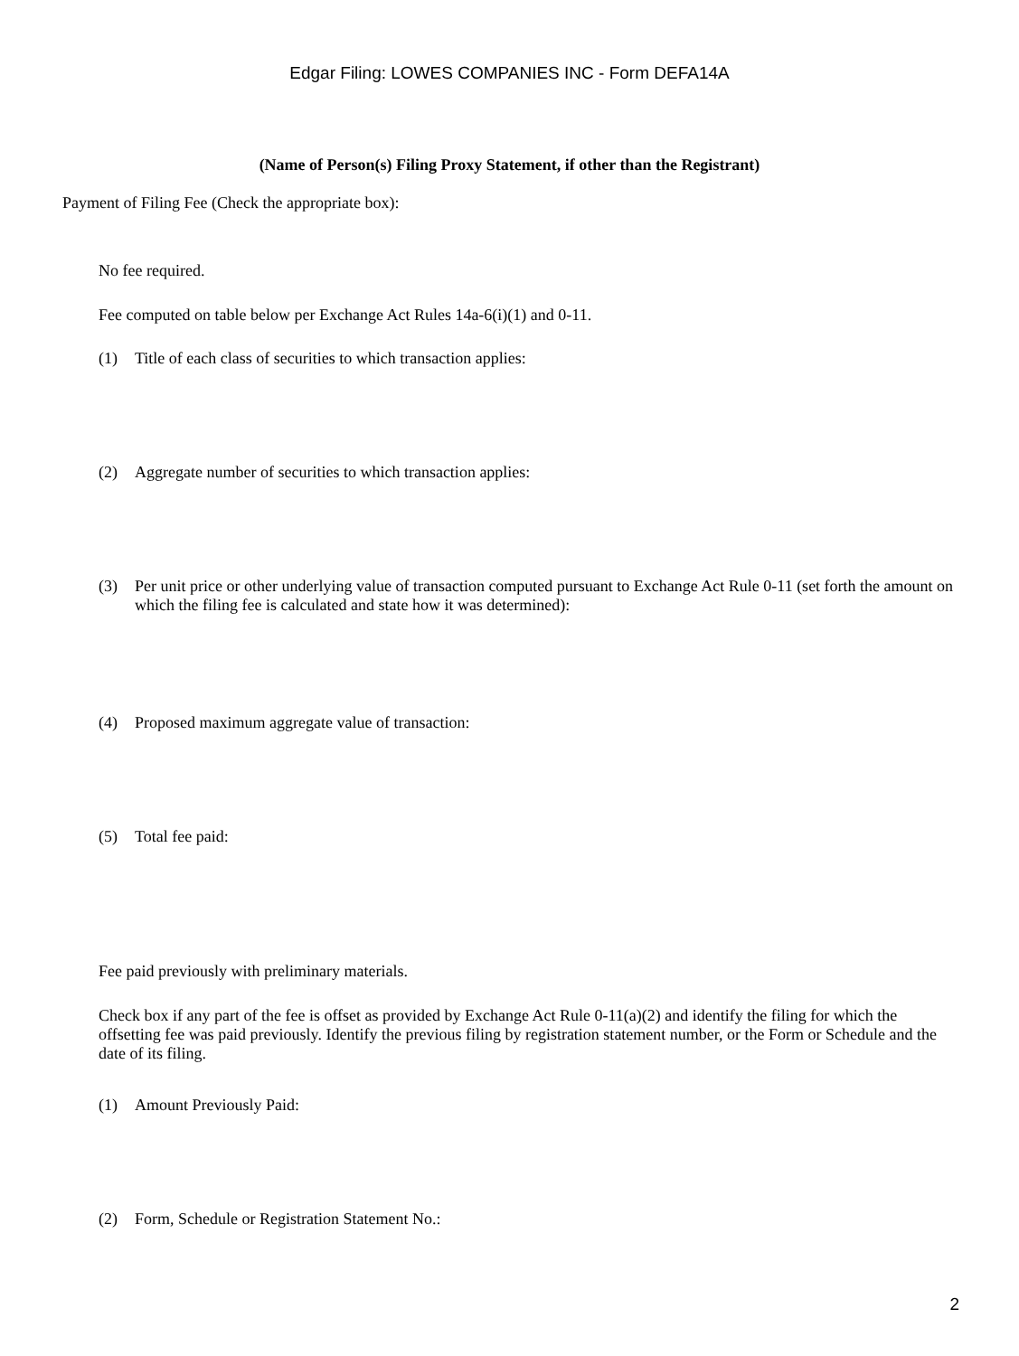Edgar Filing: LOWES COMPANIES INC - Form DEFA14A
(Name of Person(s) Filing Proxy Statement, if other than the Registrant)
Payment of Filing Fee (Check the appropriate box):
No fee required.
Fee computed on table below per Exchange Act Rules 14a-6(i)(1) and 0-11.
(1) Title of each class of securities to which transaction applies:
(2) Aggregate number of securities to which transaction applies:
(3) Per unit price or other underlying value of transaction computed pursuant to Exchange Act Rule 0-11 (set forth the amount on which the filing fee is calculated and state how it was determined):
(4) Proposed maximum aggregate value of transaction:
(5) Total fee paid:
Fee paid previously with preliminary materials.
Check box if any part of the fee is offset as provided by Exchange Act Rule 0-11(a)(2) and identify the filing for which the offsetting fee was paid previously. Identify the previous filing by registration statement number, or the Form or Schedule and the date of its filing.
(1) Amount Previously Paid:
(2) Form, Schedule or Registration Statement No.:
2